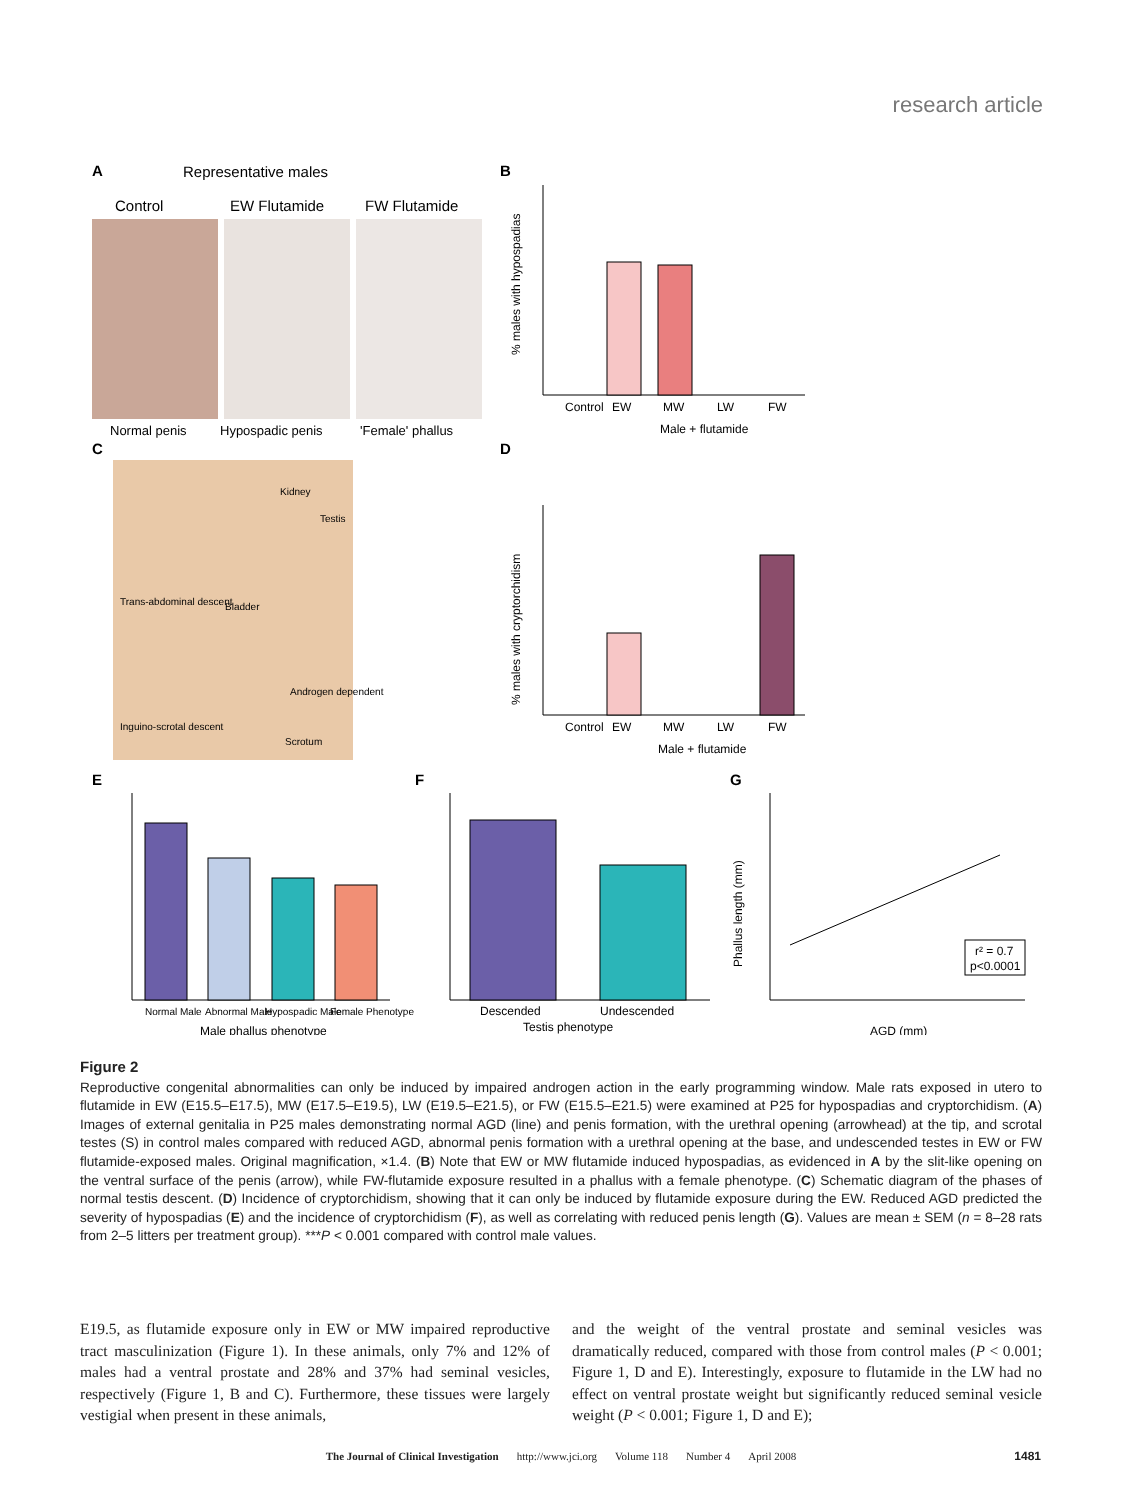research article
A
Representative males
Control
EW Flutamide
FW Flutamide
Normal penis
Hypospadic penis
'Female' phallus
B
% males with hypospadias
Control
EW
MW
LW
FW
Male + flutamide
C
Kidney
Testis
Bladder
Trans-abdominal descent
Inguino-scrotal descent
Androgen dependent
Scrotum
D
% males with cryptorchidism
Control
EW
MW
LW
FW
Male + flutamide
E
Normal Male
Abnormal Male
Hypospadic Male
Female Phenotype
Male phallus phenotype
F
Descended
Undescended
Testis phenotype
G
r² = 0.7
p<0.0001
Phallus length (mm)
AGD (mm)
Figure 2
Reproductive congenital abnormalities can only be induced by impaired androgen action in the early programming window. Male rats exposed in utero to flutamide in EW (E15.5–E17.5), MW (E17.5–E19.5), LW (E19.5–E21.5), or FW (E15.5–E21.5) were examined at P25 for hypospadias and cryptorchidism. (A) Images of external genitalia in P25 males demonstrating normal AGD (line) and penis formation, with the urethral opening (arrowhead) at the tip, and scrotal testes (S) in control males compared with reduced AGD, abnormal penis formation with a urethral opening at the base, and undescended testes in EW or FW flutamide-exposed males. Original magnification, ×1.4. (B) Note that EW or MW flutamide induced hypospadias, as evidenced in A by the slit-like opening on the ventral surface of the penis (arrow), while FW-flutamide exposure resulted in a phallus with a female phenotype. (C) Schematic diagram of the phases of normal testis descent. (D) Incidence of cryptorchidism, showing that it can only be induced by flutamide exposure during the EW. Reduced AGD predicted the severity of hypospadias (E) and the incidence of cryptorchidism (F), as well as correlating with reduced penis length (G). Values are mean ± SEM (n = 8–28 rats from 2–5 litters per treatment group). ***P < 0.001 compared with control male values.
E19.5, as flutamide exposure only in EW or MW impaired reproductive tract masculinization (Figure 1). In these animals, only 7% and 12% of males had a ventral prostate and 28% and 37% had seminal vesicles, respectively (Figure 1, B and C). Furthermore, these tissues were largely vestigial when present in these animals,
and the weight of the ventral prostate and seminal vesicles was dramatically reduced, compared with those from control males (P < 0.001; Figure 1, D and E). Interestingly, exposure to flutamide in the LW had no effect on ventral prostate weight but significantly reduced seminal vesicle weight (P < 0.001; Figure 1, D and E);
The Journal of Clinical Investigation http://www.jci.org Volume 118 Number 4 April 2008 1481